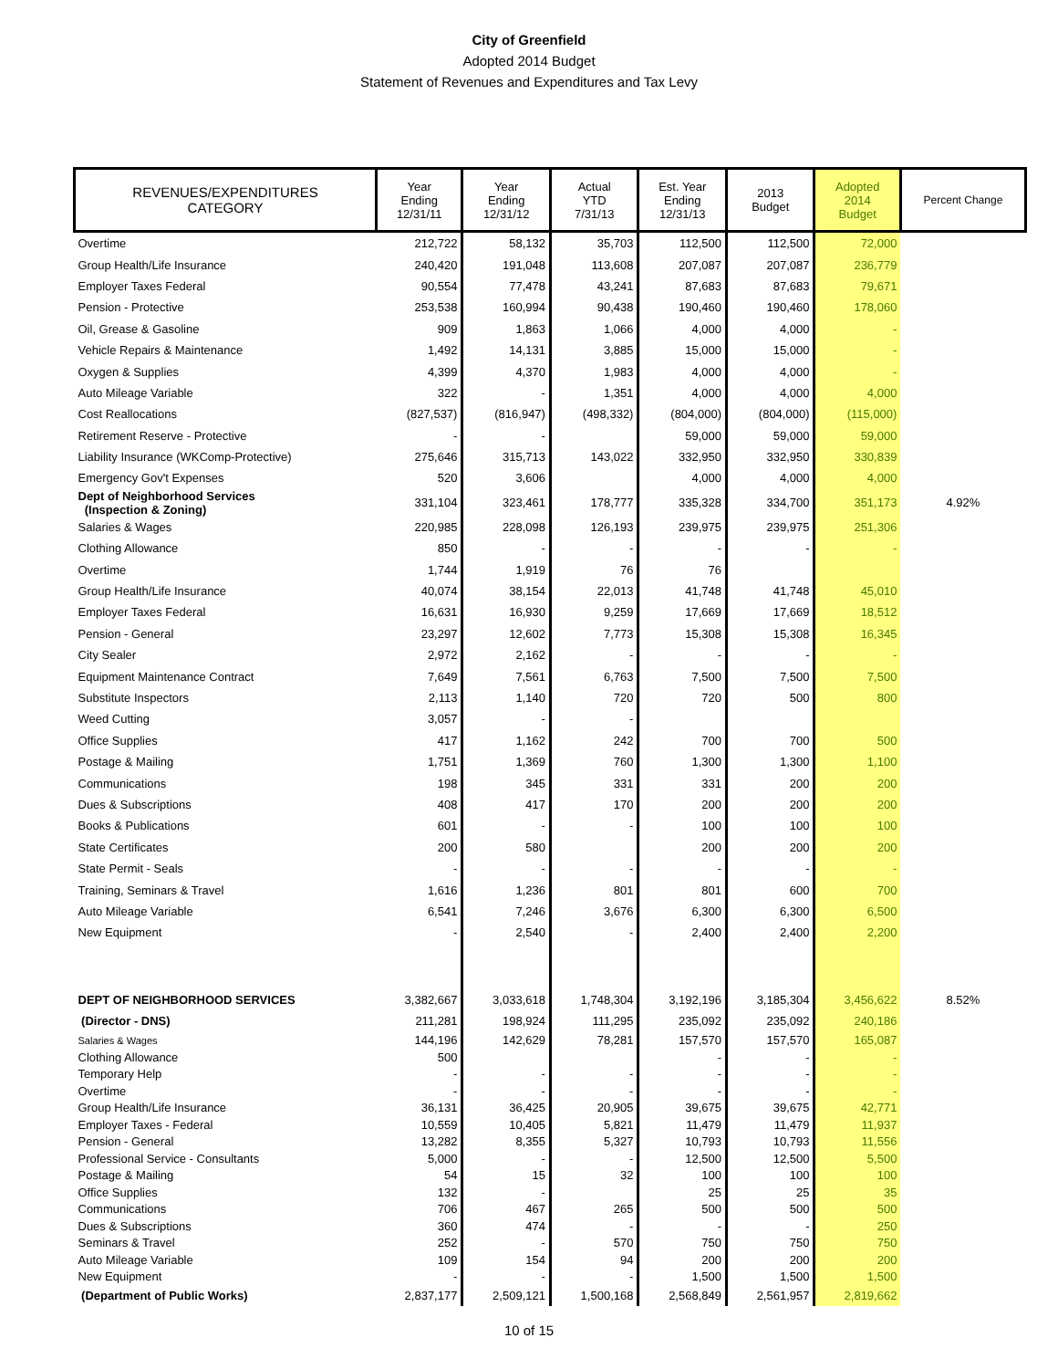City of Greenfield
Adopted 2014 Budget
Statement of Revenues and Expenditures and Tax Levy
| REVENUES/EXPENDITURES CATEGORY | Year Ending 12/31/11 | Year Ending 12/31/12 | Actual YTD 7/31/13 | Est. Year Ending 12/31/13 | 2013 Budget | Adopted 2014 Budget | Percent Change |
| --- | --- | --- | --- | --- | --- | --- | --- |
| Overtime | 212,722 | 58,132 | 35,703 | 112,500 | 112,500 | 72,000 | |
| Group Health/Life Insurance | 240,420 | 191,048 | 113,608 | 207,087 | 207,087 | 236,779 | |
| Employer Taxes Federal | 90,554 | 77,478 | 43,241 | 87,683 | 87,683 | 79,671 | |
| Pension - Protective | 253,538 | 160,994 | 90,438 | 190,460 | 190,460 | 178,060 | |
| Oil, Grease & Gasoline | 909 | 1,863 | 1,066 | 4,000 | 4,000 | - | |
| Vehicle Repairs & Maintenance | 1,492 | 14,131 | 3,885 | 15,000 | 15,000 | - | |
| Oxygen & Supplies | 4,399 | 4,370 | 1,983 | 4,000 | 4,000 | - | |
| Auto Mileage Variable | 322 | - | 1,351 | 4,000 | 4,000 | 4,000 | |
| Cost Reallocations | (827,537) | (816,947) | (498,332) | (804,000) | (804,000) | (115,000) | |
| Retirement Reserve - Protective | - | - | | 59,000 | 59,000 | 59,000 | |
| Liability Insurance (WKComp-Protective) | 275,646 | 315,713 | 143,022 | 332,950 | 332,950 | 330,839 | |
| Emergency Gov't Expenses | 520 | 3,606 | | 4,000 | 4,000 | 4,000 | |
| Dept of Neighborhood Services (Inspection & Zoning) | 331,104 | 323,461 | 178,777 | 335,328 | 334,700 | 351,173 | 4.92% |
| Salaries & Wages | 220,985 | 228,098 | 126,193 | 239,975 | 239,975 | 251,306 | |
| Clothing Allowance | 850 | - | - | - | - | - | |
| Overtime | 1,744 | 1,919 | 76 | 76 | | | |
| Group Health/Life Insurance | 40,074 | 38,154 | 22,013 | 41,748 | 41,748 | 45,010 | |
| Employer Taxes Federal | 16,631 | 16,930 | 9,259 | 17,669 | 17,669 | 18,512 | |
| Pension - General | 23,297 | 12,602 | 7,773 | 15,308 | 15,308 | 16,345 | |
| City Sealer | 2,972 | 2,162 | - | - | - | - | |
| Equipment Maintenance Contract | 7,649 | 7,561 | 6,763 | 7,500 | 7,500 | 7,500 | |
| Substitute Inspectors | 2,113 | 1,140 | 720 | 720 | 500 | 800 | |
| Weed Cutting | 3,057 | - | - | | | | |
| Office Supplies | 417 | 1,162 | 242 | 700 | 700 | 500 | |
| Postage & Mailing | 1,751 | 1,369 | 760 | 1,300 | 1,300 | 1,100 | |
| Communications | 198 | 345 | 331 | 331 | 200 | 200 | |
| Dues & Subscriptions | 408 | 417 | 170 | 200 | 200 | 200 | |
| Books & Publications | 601 | - | - | 100 | 100 | 100 | |
| State Certificates | 200 | 580 | | 200 | 200 | 200 | |
| State Permit - Seals | - | - | - | - | - | - | |
| Training, Seminars & Travel | 1,616 | 1,236 | 801 | 801 | 600 | 700 | |
| Auto Mileage Variable | 6,541 | 7,246 | 3,676 | 6,300 | 6,300 | 6,500 | |
| New Equipment | - | 2,540 | - | 2,400 | 2,400 | 2,200 | |
| DEPT OF NEIGHBORHOOD SERVICES | 3,382,667 | 3,033,618 | 1,748,304 | 3,192,196 | 3,185,304 | 3,456,622 | 8.52% |
| (Director - DNS) | 211,281 | 198,924 | 111,295 | 235,092 | 235,092 | 240,186 | |
| Salaries & Wages | 144,196 | 142,629 | 78,281 | 157,570 | 157,570 | 165,087 | |
| Clothing Allowance | 500 | | | - | - | - | |
| Temporary Help | - | - | - | - | - | - | |
| Overtime | - | - | - | - | - | - | |
| Group Health/Life Insurance | 36,131 | 36,425 | 20,905 | 39,675 | 39,675 | 42,771 | |
| Employer Taxes - Federal | 10,559 | 10,405 | 5,821 | 11,479 | 11,479 | 11,937 | |
| Pension - General | 13,282 | 8,355 | 5,327 | 10,793 | 10,793 | 11,556 | |
| Professional Service - Consultants | 5,000 | - | - | 12,500 | 12,500 | 5,500 | |
| Postage & Mailing | 54 | 15 | 32 | 100 | 100 | 100 | |
| Office Supplies | 132 | - | | 25 | 25 | 35 | |
| Communications | 706 | 467 | 265 | 500 | 500 | 500 | |
| Dues & Subscriptions | 360 | 474 | - | - | - | 250 | |
| Seminars & Travel | 252 | - | 570 | 750 | 750 | 750 | |
| Auto Mileage Variable | 109 | 154 | 94 | 200 | 200 | 200 | |
| New Equipment | - | - | - | 1,500 | 1,500 | 1,500 | |
| (Department of Public Works) | 2,837,177 | 2,509,121 | 1,500,168 | 2,568,849 | 2,561,957 | 2,819,662 | |
10 of 15